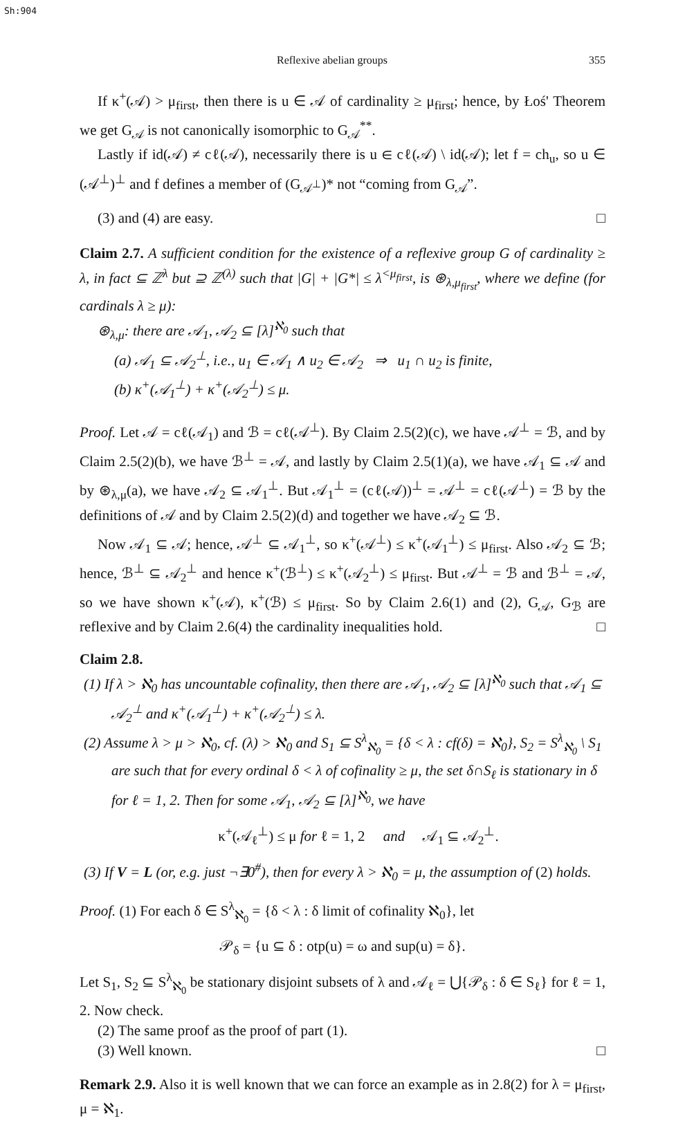Sh:904
Reflexive abelian groups 355
If κ<sup>+</sup>(𝒜) > μ<sub>first</sub>, then there is u ∈ 𝒜 of cardinality ≥ μ<sub>first</sub>; hence, by Łoś' Theorem we get G<sub>𝒜</sub> is not canonically isomorphic to G<sub>𝒜</sub><sup>**</sup>.
Lastly if id(𝒜) ≠ cℓ(𝒜), necessarily there is u ∈ cℓ(𝒜) \ id(𝒜); let f = ch<sub>u</sub>, so u ∈ (𝒜<sup>⊥</sup>)<sup>⊥</sup> and f defines a member of (G<sub>𝒜<sup>⊥</sup></sub>)* not “coming from G<sub>𝒜</sub>”.
(3) and (4) are easy. □
Claim 2.7. A sufficient condition for the existence of a reflexive group G of cardinality ≥ λ, in fact ⊆ ℤ<sup>λ</sup> but ⊇ ℤ<sup>(λ)</sup> such that |G| + |G*| ≤ λ<sup><μ<sub>first</sub></sup>, is ⊛<sub>λ,μ<sub>first</sub></sub>, where we define (for cardinals λ ≥ μ):
⊛<sub>λ,μ</sub>: there are 𝒜<sub>1</sub>, 𝒜<sub>2</sub> ⊆ [λ]<sup>ℵ<sub>0</sub></sup> such that
(a) 𝒜<sub>1</sub> ⊆ 𝒜<sub>2</sub><sup>⊥</sup>, i.e., u<sub>1</sub> ∈ 𝒜<sub>1</sub> ∧ u<sub>2</sub> ∈ 𝒜<sub>2</sub> ⇒ u<sub>1</sub> ∩ u<sub>2</sub> is finite,
(b) κ<sup>+</sup>(𝒜<sub>1</sub><sup>⊥</sup>) + κ<sup>+</sup>(𝒜<sub>2</sub><sup>⊥</sup>) ≤ μ.
Proof. Let 𝒜 = cℓ(𝒜<sub>1</sub>) and ℬ = cℓ(𝒜<sup>⊥</sup>). By Claim 2.5(2)(c), we have 𝒜<sup>⊥</sup> = ℬ, and by Claim 2.5(2)(b), we have ℬ<sup>⊥</sup> = 𝒜, and lastly by Claim 2.5(1)(a), we have 𝒜<sub>1</sub> ⊆ 𝒜 and by ⊛<sub>λ,μ</sub>(a), we have 𝒜<sub>2</sub> ⊆ 𝒜<sub>1</sub><sup>⊥</sup>. But 𝒜<sub>1</sub><sup>⊥</sup> = (cℓ(𝒜))<sup>⊥</sup> = 𝒜<sup>⊥</sup> = cℓ(𝒜<sup>⊥</sup>) = ℬ by the definitions of 𝒜 and by Claim 2.5(2)(d) and together we have 𝒜<sub>2</sub> ⊆ ℬ.
Now 𝒜<sub>1</sub> ⊆ 𝒜; hence, 𝒜<sup>⊥</sup> ⊆ 𝒜<sub>1</sub><sup>⊥</sup>, so κ<sup>+</sup>(𝒜<sup>⊥</sup>) ≤ κ<sup>+</sup>(𝒜<sub>1</sub><sup>⊥</sup>) ≤ μ<sub>first</sub>. Also 𝒜<sub>2</sub> ⊆ ℬ; hence, ℬ<sup>⊥</sup> ⊆ 𝒜<sub>2</sub><sup>⊥</sup> and hence κ<sup>+</sup>(ℬ<sup>⊥</sup>) ≤ κ<sup>+</sup>(𝒜<sub>2</sub><sup>⊥</sup>) ≤ μ<sub>first</sub>. But 𝒜<sup>⊥</sup> = ℬ and ℬ<sup>⊥</sup> = 𝒜, so we have shown κ<sup>+</sup>(𝒜), κ<sup>+</sup>(ℬ) ≤ μ<sub>first</sub>. So by Claim 2.6(1) and (2), G<sub>𝒜</sub>, G<sub>ℬ</sub> are reflexive and by Claim 2.6(4) the cardinality inequalities hold. □
Claim 2.8.
(1) If λ > ℵ<sub>0</sub> has uncountable cofinality, then there are 𝒜<sub>1</sub>, 𝒜<sub>2</sub> ⊆ [λ]<sup>ℵ<sub>0</sub></sup> such that 𝒜<sub>1</sub> ⊆ 𝒜<sub>2</sub><sup>⊥</sup> and κ<sup>+</sup>(𝒜<sub>1</sub><sup>⊥</sup>) + κ<sup>+</sup>(𝒜<sub>2</sub><sup>⊥</sup>) ≤ λ.
(2) Assume λ > μ > ℵ<sub>0</sub>, cf. (λ) > ℵ<sub>0</sub> and S<sub>1</sub> ⊆ S<sup>λ</sup><sub>ℵ<sub>0</sub></sub> = {δ < λ : cf(δ) = ℵ<sub>0</sub>}, S<sub>2</sub> = S<sup>λ</sup><sub>ℵ<sub>0</sub></sub> \ S<sub>1</sub> are such that for every ordinal δ < λ of cofinality ≥ μ, the set δ∩S<sub>ℓ</sub> is stationary in δ for ℓ = 1, 2. Then for some 𝒜<sub>1</sub>, 𝒜<sub>2</sub> ⊆ [λ]<sup>ℵ<sub>0</sub></sup>, we have
κ<sup>+</sup>(𝒜<sub>ℓ</sub><sup>⊥</sup>) ≤ μ for ℓ = 1, 2 and 𝒜<sub>1</sub> ⊆ 𝒜<sub>2</sub><sup>⊥</sup>.
(3) If V = L (or, e.g. just ¬∃0<sup>#</sup>), then for every λ > ℵ<sub>0</sub> = μ, the assumption of (2) holds.
Proof. (1) For each δ ∈ S<sup>λ</sup><sub>ℵ<sub>0</sub></sub> = {δ < λ : δ limit of cofinality ℵ<sub>0</sub>}, let
𝒫<sub>δ</sub> = {u ⊆ δ : otp(u) = ω and sup(u) = δ}.
Let S<sub>1</sub>, S<sub>2</sub> ⊆ S<sup>λ</sup><sub>ℵ<sub>0</sub></sub> be stationary disjoint subsets of λ and 𝒜<sub>ℓ</sub> = ⋃{𝒫<sub>δ</sub> : δ ∈ S<sub>ℓ</sub>} for ℓ = 1, 2. Now check.
(2) The same proof as the proof of part (1).
(3) Well known. □
Remark 2.9. Also it is well known that we can force an example as in 2.8(2) for λ = μ<sub>first</sub>, μ = ℵ<sub>1</sub>.